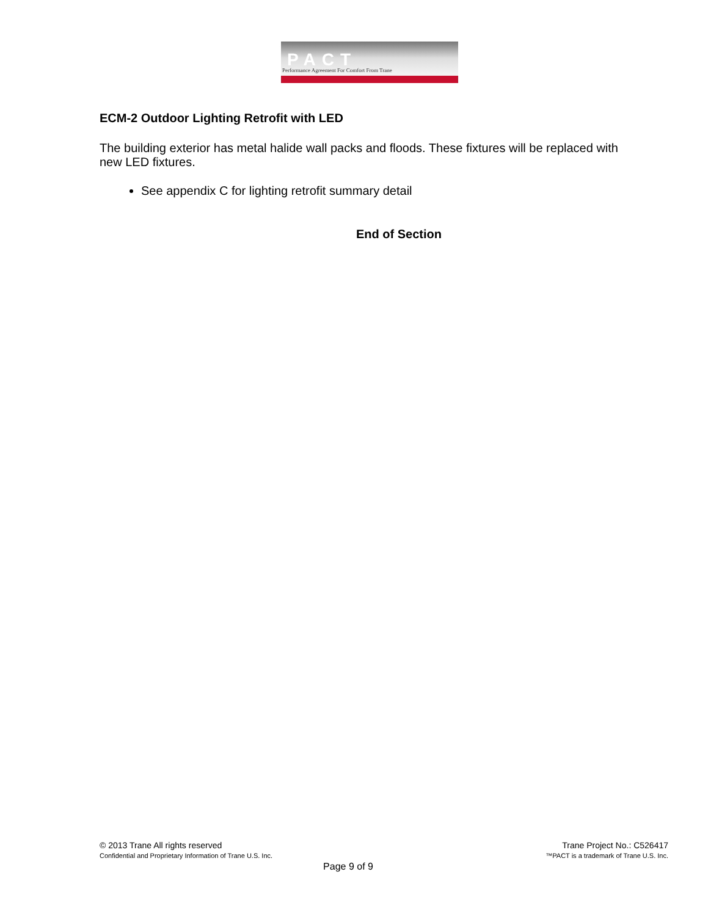PACT
Performance Agreement For Comfort From Trane
ECM-2 Outdoor Lighting Retrofit with LED
The building exterior has metal halide wall packs and floods. These fixtures will be replaced with new LED fixtures.
See appendix C for lighting retrofit summary detail
End of Section
© 2013 Trane All rights reserved
Confidential and Proprietary Information of Trane U.S. Inc.
Trane Project No.: C526417
™PACT is a trademark of Trane U.S. Inc.
Page 9 of 9